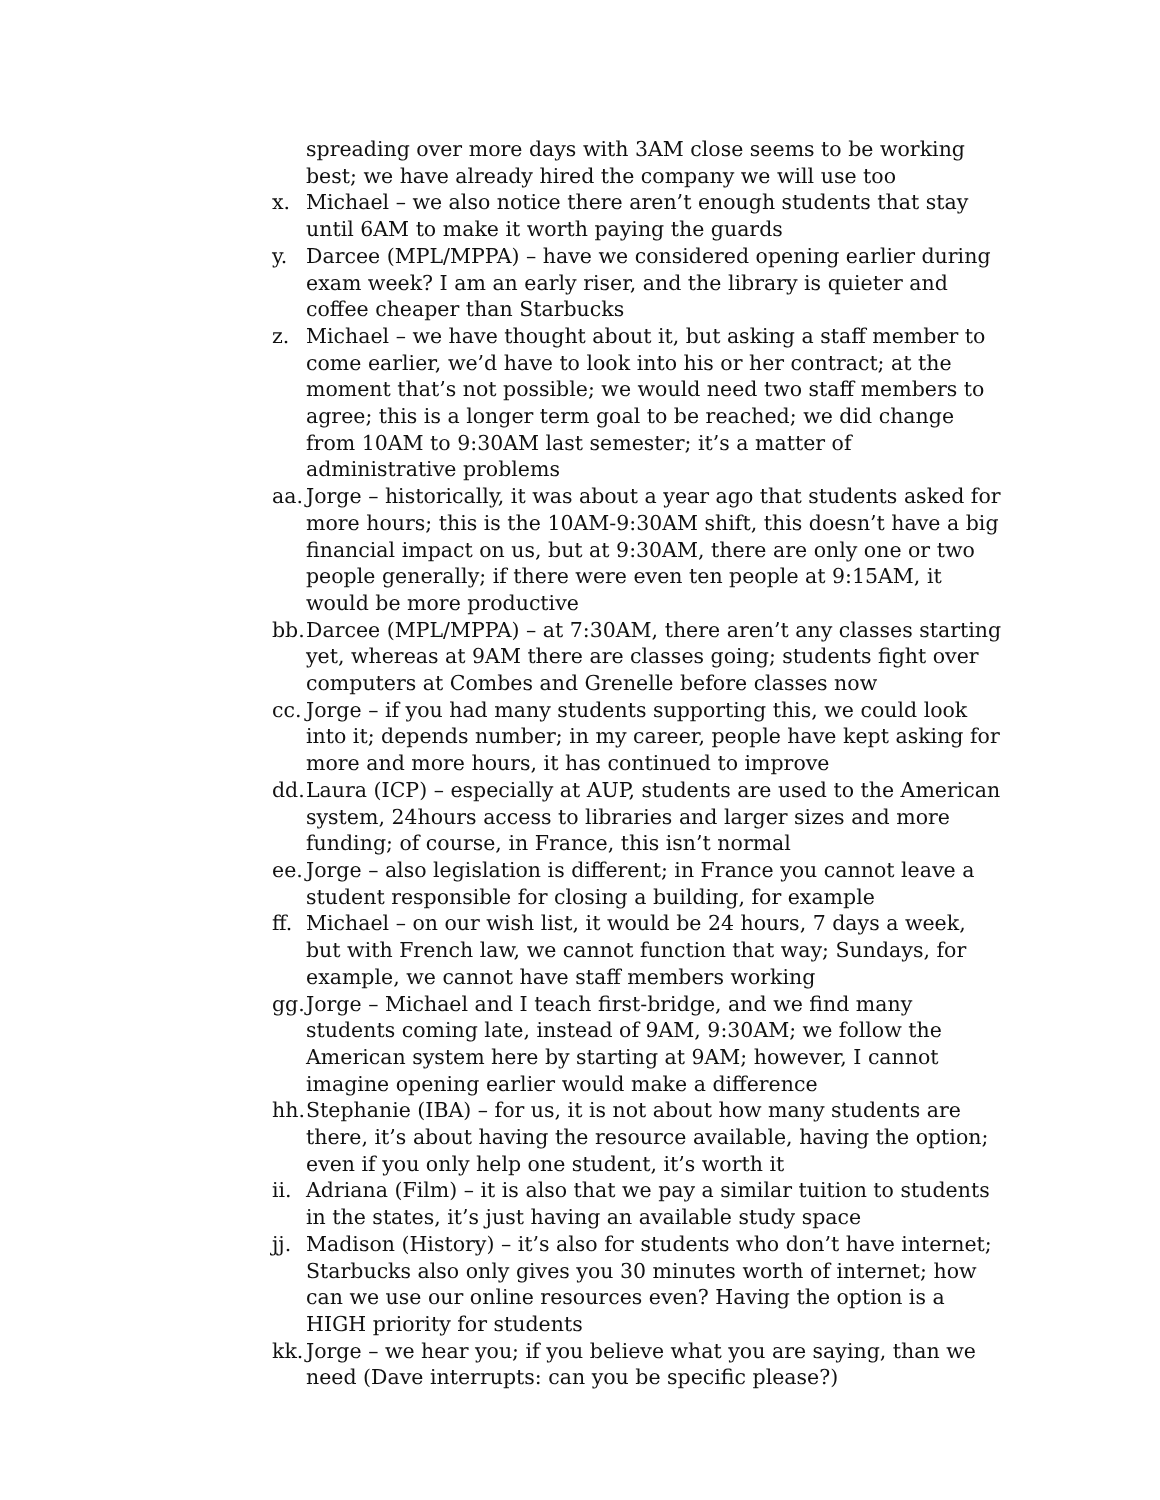spreading over more days with 3AM close seems to be working best; we have already hired the company we will use too
x. Michael – we also notice there aren’t enough students that stay until 6AM to make it worth paying the guards
y. Darcee (MPL/MPPA) – have we considered opening earlier during exam week? I am an early riser, and the library is quieter and coffee cheaper than Starbucks
z. Michael – we have thought about it, but asking a staff member to come earlier, we’d have to look into his or her contract; at the moment that’s not possible; we would need two staff members to agree; this is a longer term goal to be reached; we did change from 10AM to 9:30AM last semester; it’s a matter of administrative problems
aa. Jorge – historically, it was about a year ago that students asked for more hours; this is the 10AM-9:30AM shift, this doesn’t have a big financial impact on us, but at 9:30AM, there are only one or two people generally; if there were even ten people at 9:15AM, it would be more productive
bb. Darcee (MPL/MPPA) – at 7:30AM, there aren’t any classes starting yet, whereas at 9AM there are classes going; students fight over computers at Combes and Grenelle before classes now
cc. Jorge – if you had many students supporting this, we could look into it; depends number; in my career, people have kept asking for more and more hours, it has continued to improve
dd. Laura (ICP) – especially at AUP, students are used to the American system, 24hours access to libraries and larger sizes and more funding; of course, in France, this isn’t normal
ee. Jorge – also legislation is different; in France you cannot leave a student responsible for closing a building, for example
ff. Michael – on our wish list, it would be 24 hours, 7 days a week, but with French law, we cannot function that way; Sundays, for example, we cannot have staff members working
gg. Jorge – Michael and I teach first-bridge, and we find many students coming late, instead of 9AM, 9:30AM; we follow the American system here by starting at 9AM; however, I cannot imagine opening earlier would make a difference
hh. Stephanie (IBA) – for us, it is not about how many students are there, it’s about having the resource available, having the option; even if you only help one student, it’s worth it
ii. Adriana (Film) – it is also that we pay a similar tuition to students in the states, it’s just having an available study space
jj. Madison (History) – it’s also for students who don’t have internet; Starbucks also only gives you 30 minutes worth of internet; how can we use our online resources even? Having the option is a HIGH priority for students
kk. Jorge – we hear you; if you believe what you are saying, than we need (Dave interrupts: can you be specific please?)